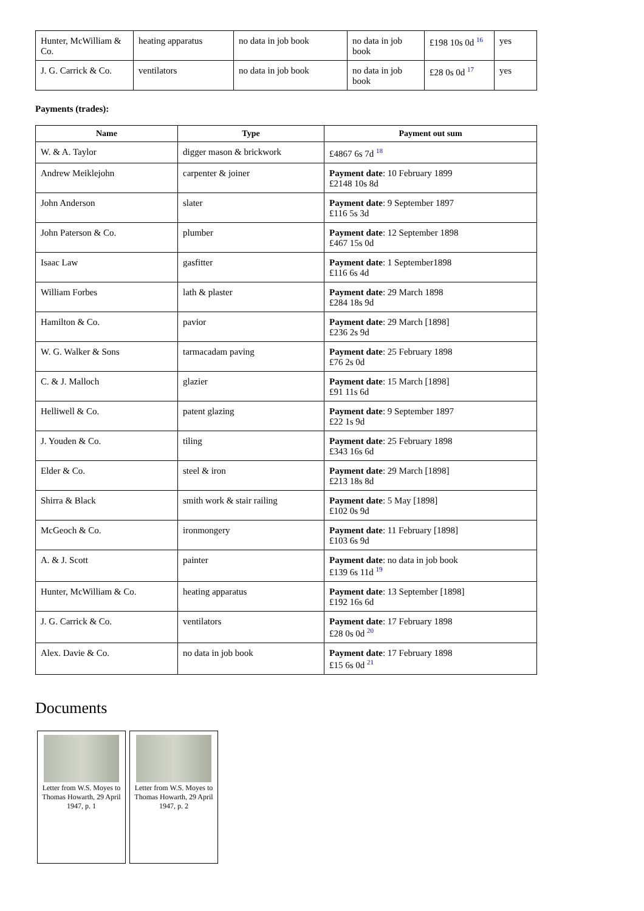| Hunter, McWilliam & Co. | heating apparatus | no data in job book | no data in job book | £198 10s 0d <sup>16</sup> | yes |
| J. G. Carrick & Co. | ventilators | no data in job book | no data in job book | £28 0s 0d <sup>17</sup> | yes |
Payments (trades):
| Name | Type | Payment out sum |
| --- | --- | --- |
| W. & A. Taylor | digger mason & brickwork | £4867 6s 7d <sup>18</sup> |
| Andrew Meiklejohn | carpenter & joiner | Payment date : 10 February 1899 £2148 10s 8d |
| John Anderson | slater | Payment date : 9 September 1897 £116 5s 3d |
| John Paterson & Co. | plumber | Payment date : 12 September 1898 £467 15s 0d |
| Isaac Law | gasfitter | Payment date : 1 September1898 £116 6s 4d |
| William Forbes | lath & plaster | Payment date : 29 March 1898 £284 18s 9d |
| Hamilton & Co. | pavior | Payment date : 29 March [1898] £236 2s 9d |
| W. G. Walker & Sons | tarmacadam paving | Payment date : 25 February 1898 £76 2s 0d |
| C. & J. Malloch | glazier | Payment date : 15 March [1898] £91 11s 6d |
| Helliwell & Co. | patent glazing | Payment date : 9 September 1897 £22 1s 9d |
| J. Youden & Co. | tiling | Payment date : 25 February 1898 £343 16s 6d |
| Elder & Co. | steel & iron | Payment date : 29 March [1898] £213 18s 8d |
| Shirra & Black | smith work & stair railing | Payment date : 5 May [1898] £102 0s 9d |
| McGeoch & Co. | ironmongery | Payment date : 11 February [1898] £103 6s 9d |
| A. & J. Scott | painter | Payment date : no data in job book £139 6s 11d <sup>19</sup> |
| Hunter, McWilliam & Co. | heating apparatus | Payment date : 13 September [1898] £192 16s 6d |
| J. G. Carrick & Co. | ventilators | Payment date : 17 February 1898 £28 0s 0d <sup>20</sup> |
| Alex. Davie & Co. | no data in job book | Payment date : 17 February 1898 £15 6s 0d <sup>21</sup> |
Documents
Letter from W.S. Moyes to Thomas Howarth, 29 April 1947, p. 1
Letter from W.S. Moyes to Thomas Howarth, 29 April 1947, p. 2